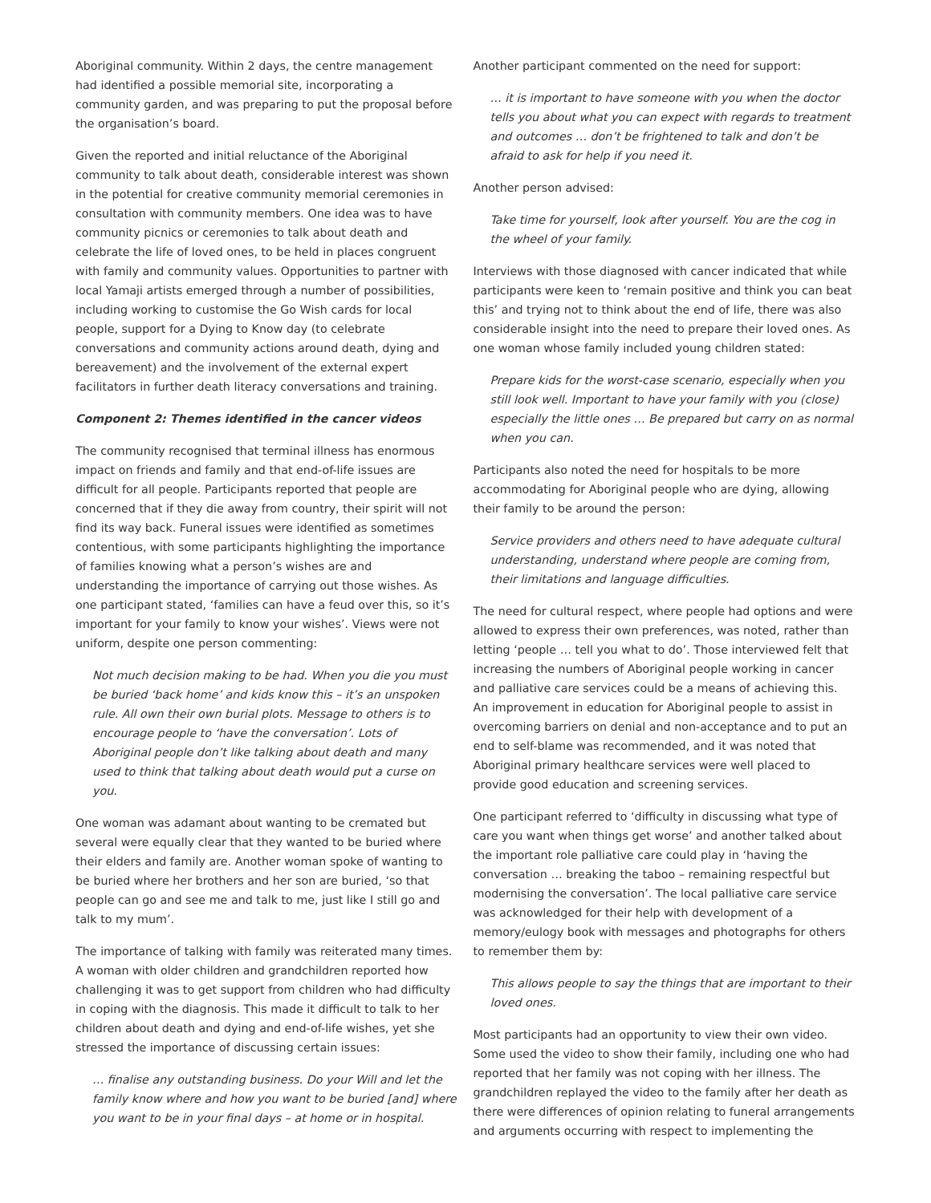Aboriginal community. Within 2 days, the centre management had identified a possible memorial site, incorporating a community garden, and was preparing to put the proposal before the organisation’s board.
Given the reported and initial reluctance of the Aboriginal community to talk about death, considerable interest was shown in the potential for creative community memorial ceremonies in consultation with community members. One idea was to have community picnics or ceremonies to talk about death and celebrate the life of loved ones, to be held in places congruent with family and community values. Opportunities to partner with local Yamaji artists emerged through a number of possibilities, including working to customise the Go Wish cards for local people, support for a Dying to Know day (to celebrate conversations and community actions around death, dying and bereavement) and the involvement of the external expert facilitators in further death literacy conversations and training.
Component 2: Themes identified in the cancer videos
The community recognised that terminal illness has enormous impact on friends and family and that end-of-life issues are difficult for all people. Participants reported that people are concerned that if they die away from country, their spirit will not find its way back. Funeral issues were identified as sometimes contentious, with some participants highlighting the importance of families knowing what a person’s wishes are and understanding the importance of carrying out those wishes. As one participant stated, ‘families can have a feud over this, so it’s important for your family to know your wishes’. Views were not uniform, despite one person commenting:
Not much decision making to be had. When you die you must be buried ‘back home’ and kids know this – it’s an unspoken rule. All own their own burial plots. Message to others is to encourage people to ‘have the conversation’. Lots of Aboriginal people don’t like talking about death and many used to think that talking about death would put a curse on you.
One woman was adamant about wanting to be cremated but several were equally clear that they wanted to be buried where their elders and family are. Another woman spoke of wanting to be buried where her brothers and her son are buried, ‘so that people can go and see me and talk to me, just like I still go and talk to my mum’.
The importance of talking with family was reiterated many times. A woman with older children and grandchildren reported how challenging it was to get support from children who had difficulty in coping with the diagnosis. This made it difficult to talk to her children about death and dying and end-of-life wishes, yet she stressed the importance of discussing certain issues:
… finalise any outstanding business. Do your Will and let the family know where and how you want to be buried [and] where you want to be in your final days – at home or in hospital.
Another participant commented on the need for support:
… it is important to have someone with you when the doctor tells you about what you can expect with regards to treatment and outcomes … don’t be frightened to talk and don’t be afraid to ask for help if you need it.
Another person advised:
Take time for yourself, look after yourself. You are the cog in the wheel of your family.
Interviews with those diagnosed with cancer indicated that while participants were keen to ‘remain positive and think you can beat this’ and trying not to think about the end of life, there was also considerable insight into the need to prepare their loved ones. As one woman whose family included young children stated:
Prepare kids for the worst-case scenario, especially when you still look well. Important to have your family with you (close) especially the little ones … Be prepared but carry on as normal when you can.
Participants also noted the need for hospitals to be more accommodating for Aboriginal people who are dying, allowing their family to be around the person:
Service providers and others need to have adequate cultural understanding, understand where people are coming from, their limitations and language difficulties.
The need for cultural respect, where people had options and were allowed to express their own preferences, was noted, rather than letting ‘people … tell you what to do’. Those interviewed felt that increasing the numbers of Aboriginal people working in cancer and palliative care services could be a means of achieving this. An improvement in education for Aboriginal people to assist in overcoming barriers on denial and non-acceptance and to put an end to self-blame was recommended, and it was noted that Aboriginal primary healthcare services were well placed to provide good education and screening services.
One participant referred to ‘difficulty in discussing what type of care you want when things get worse’ and another talked about the important role palliative care could play in ‘having the conversation … breaking the taboo – remaining respectful but modernising the conversation’. The local palliative care service was acknowledged for their help with development of a memory/eulogy book with messages and photographs for others to remember them by:
This allows people to say the things that are important to their loved ones.
Most participants had an opportunity to view their own video. Some used the video to show their family, including one who had reported that her family was not coping with her illness. The grandchildren replayed the video to the family after her death as there were differences of opinion relating to funeral arrangements and arguments occurring with respect to implementing the